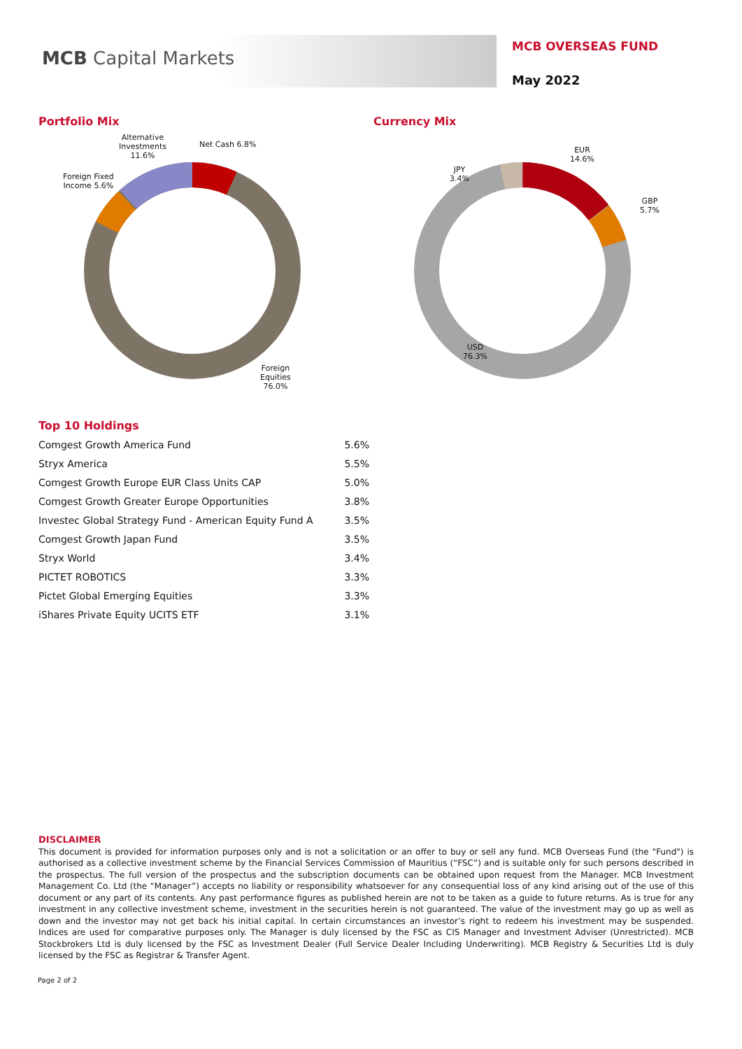MCB Capital Markets
MCB OVERSEAS FUND
May 2022
Portfolio Mix Currency Mix
Alternative
Investments
11.6%
Net Cash 6.8%
Foreign Fixed
Income 5.6%
Foreign
Equities
76.0%
EUR
14.6%
GBP
5.7%
JPY
3.4%
USD
76.3%
Top 10 Holdings
| Comgest Growth America Fund | 5.6% |
| Stryx America | 5.5% |
| Comgest Growth Europe EUR Class Units CAP | 5.0% |
| Comgest Growth Greater Europe Opportunities | 3.8% |
| Investec Global Strategy Fund - American Equity Fund A | 3.5% |
| Comgest Growth Japan Fund | 3.5% |
| Stryx World | 3.4% |
| PICTET ROBOTICS | 3.3% |
| Pictet Global Emerging Equities | 3.3% |
| iShares Private Equity UCITS ETF | 3.1% |
DISCLAIMER
This document is provided for information purposes only and is not a solicitation or an offer to buy or sell any fund. MCB Overseas Fund (the "Fund") is authorised as a collective investment scheme by the Financial Services Commission of Mauritius (“FSC”) and is suitable only for such persons described in the prospectus. The full version of the prospectus and the subscription documents can be obtained upon request from the Manager. MCB Investment Management Co. Ltd (the “Manager”) accepts no liability or responsibility whatsoever for any consequential loss of any kind arising out of the use of this document or any part of its contents. Any past performance figures as published herein are not to be taken as a guide to future returns. As is true for any investment in any collective investment scheme, investment in the securities herein is not guaranteed. The value of the investment may go up as well as down and the investor may not get back his initial capital. In certain circumstances an investor’s right to redeem his investment may be suspended. Indices are used for comparative purposes only. The Manager is duly licensed by the FSC as CIS Manager and Investment Adviser (Unrestricted). MCB Stockbrokers Ltd is duly licensed by the FSC as Investment Dealer (Full Service Dealer Including Underwriting). MCB Registry & Securities Ltd is duly licensed by the FSC as Registrar & Transfer Agent.
Page 2 of 2